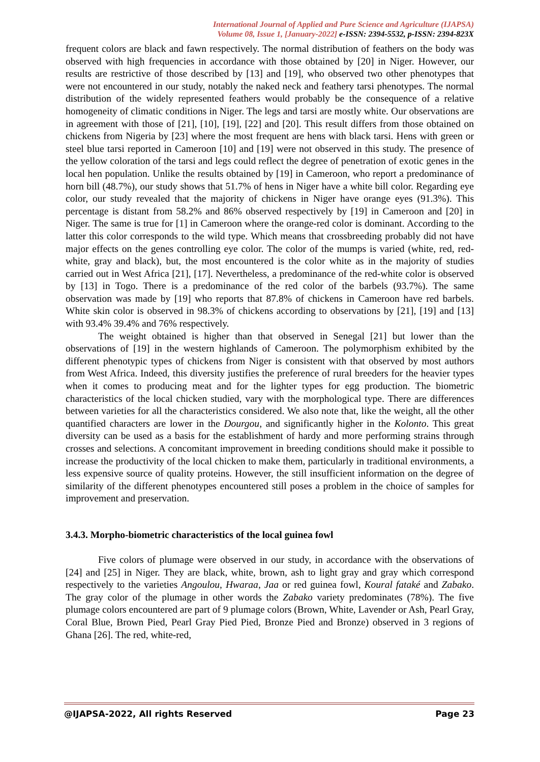International Journal of Applied and Pure Science and Agriculture (IJAPSA)
Volume 08, Issue 1, [January-2022] e-ISSN: 2394-5532, p-ISSN: 2394-823X
frequent colors are black and fawn respectively. The normal distribution of feathers on the body was observed with high frequencies in accordance with those obtained by [20] in Niger. However, our results are restrictive of those described by [13] and [19], who observed two other phenotypes that were not encountered in our study, notably the naked neck and feathery tarsi phenotypes. The normal distribution of the widely represented feathers would probably be the consequence of a relative homogeneity of climatic conditions in Niger. The legs and tarsi are mostly white. Our observations are in agreement with those of [21], [10], [19], [22] and [20]. This result differs from those obtained on chickens from Nigeria by [23] where the most frequent are hens with black tarsi. Hens with green or steel blue tarsi reported in Cameroon [10] and [19] were not observed in this study. The presence of the yellow coloration of the tarsi and legs could reflect the degree of penetration of exotic genes in the local hen population. Unlike the results obtained by [19] in Cameroon, who report a predominance of horn bill (48.7%), our study shows that 51.7% of hens in Niger have a white bill color. Regarding eye color, our study revealed that the majority of chickens in Niger have orange eyes (91.3%). This percentage is distant from 58.2% and 86% observed respectively by [19] in Cameroon and [20] in Niger. The same is true for [1] in Cameroon where the orange-red color is dominant. According to the latter this color corresponds to the wild type. Which means that crossbreeding probably did not have major effects on the genes controlling eye color. The color of the mumps is varied (white, red, red-white, gray and black), but, the most encountered is the color white as in the majority of studies carried out in West Africa [21], [17]. Nevertheless, a predominance of the red-white color is observed by [13] in Togo. There is a predominance of the red color of the barbels (93.7%). The same observation was made by [19] who reports that 87.8% of chickens in Cameroon have red barbels. White skin color is observed in 98.3% of chickens according to observations by [21], [19] and [13] with 93.4% 39.4% and 76% respectively.
The weight obtained is higher than that observed in Senegal [21] but lower than the observations of [19] in the western highlands of Cameroon. The polymorphism exhibited by the different phenotypic types of chickens from Niger is consistent with that observed by most authors from West Africa. Indeed, this diversity justifies the preference of rural breeders for the heavier types when it comes to producing meat and for the lighter types for egg production. The biometric characteristics of the local chicken studied, vary with the morphological type. There are differences between varieties for all the characteristics considered. We also note that, like the weight, all the other quantified characters are lower in the Dourgou, and significantly higher in the Kolonto. This great diversity can be used as a basis for the establishment of hardy and more performing strains through crosses and selections. A concomitant improvement in breeding conditions should make it possible to increase the productivity of the local chicken to make them, particularly in traditional environments, a less expensive source of quality proteins. However, the still insufficient information on the degree of similarity of the different phenotypes encountered still poses a problem in the choice of samples for improvement and preservation.
3.4.3. Morpho-biometric characteristics of the local guinea fowl
Five colors of plumage were observed in our study, in accordance with the observations of [24] and [25] in Niger. They are black, white, brown, ash to light gray and gray which correspond respectively to the varieties Angoulou, Hwaraa, Jaa or red guinea fowl, Koural fataké and Zabako. The gray color of the plumage in other words the Zabako variety predominates (78%). The five plumage colors encountered are part of 9 plumage colors (Brown, White, Lavender or Ash, Pearl Gray, Coral Blue, Brown Pied, Pearl Gray Pied Pied, Bronze Pied and Bronze) observed in 3 regions of Ghana [26]. The red, white-red,
@IJAPSA-2022, All rights Reserved Page 23